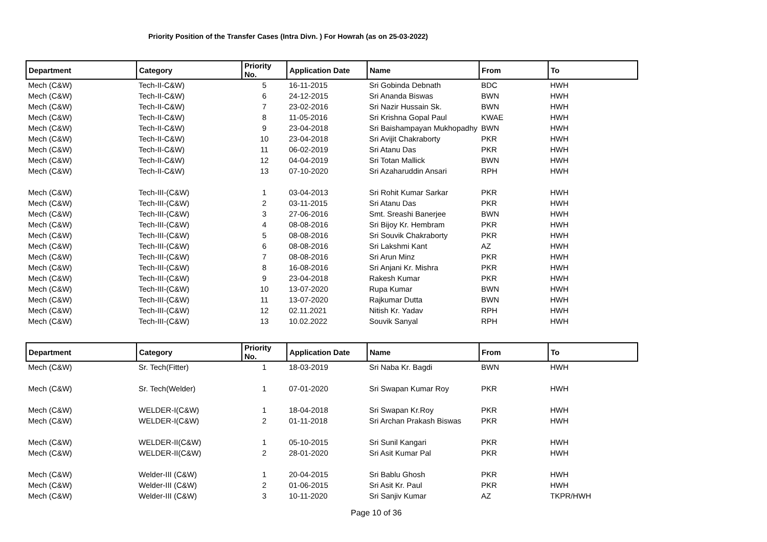Priority Position of the Transfer Cases (Intra Divn. ) For Howrah (as on 25-03-2022)
| Department | Category | Priority No. | Application Date | Name | From | To |
| --- | --- | --- | --- | --- | --- | --- |
| Mech (C&W) | Tech-II-C&W) | 5 | 16-11-2015 | Sri Gobinda Debnath | BDC | HWH |
| Mech (C&W) | Tech-II-C&W) | 6 | 24-12-2015 | Sri Ananda Biswas | BWN | HWH |
| Mech (C&W) | Tech-II-C&W) | 7 | 23-02-2016 | Sri Nazir Hussain Sk. | BWN | HWH |
| Mech (C&W) | Tech-II-C&W) | 8 | 11-05-2016 | Sri Krishna Gopal Paul | KWAE | HWH |
| Mech (C&W) | Tech-II-C&W) | 9 | 23-04-2018 | Sri Baishampayan Mukhopadhy | BWN | HWH |
| Mech (C&W) | Tech-II-C&W) | 10 | 23-04-2018 | Sri Avijit Chakraborty | PKR | HWH |
| Mech (C&W) | Tech-II-C&W) | 11 | 06-02-2019 | Sri Atanu Das | PKR | HWH |
| Mech (C&W) | Tech-II-C&W) | 12 | 04-04-2019 | Sri Totan Mallick | BWN | HWH |
| Mech (C&W) | Tech-II-C&W) | 13 | 07-10-2020 | Sri Azaharuddin Ansari | RPH | HWH |
| Mech (C&W) | Tech-III-(C&W) | 1 | 03-04-2013 | Sri Rohit Kumar Sarkar | PKR | HWH |
| Mech (C&W) | Tech-III-(C&W) | 2 | 03-11-2015 | Sri Atanu Das | PKR | HWH |
| Mech (C&W) | Tech-III-(C&W) | 3 | 27-06-2016 | Smt. Sreashi Banerjee | BWN | HWH |
| Mech (C&W) | Tech-III-(C&W) | 4 | 08-08-2016 | Sri Bijoy Kr. Hembram | PKR | HWH |
| Mech (C&W) | Tech-III-(C&W) | 5 | 08-08-2016 | Sri Souvik Chakraborty | PKR | HWH |
| Mech (C&W) | Tech-III-(C&W) | 6 | 08-08-2016 | Sri Lakshmi Kant | AZ | HWH |
| Mech (C&W) | Tech-III-(C&W) | 7 | 08-08-2016 | Sri Arun Minz | PKR | HWH |
| Mech (C&W) | Tech-III-(C&W) | 8 | 16-08-2016 | Sri Anjani Kr. Mishra | PKR | HWH |
| Mech (C&W) | Tech-III-(C&W) | 9 | 23-04-2018 | Rakesh Kumar | PKR | HWH |
| Mech (C&W) | Tech-III-(C&W) | 10 | 13-07-2020 | Rupa Kumar | BWN | HWH |
| Mech (C&W) | Tech-III-(C&W) | 11 | 13-07-2020 | Rajkumar Dutta | BWN | HWH |
| Mech (C&W) | Tech-III-(C&W) | 12 | 02.11.2021 | Nitish Kr. Yadav | RPH | HWH |
| Mech (C&W) | Tech-III-(C&W) | 13 | 10.02.2022 | Souvik Sanyal | RPH | HWH |
| Department | Category | Priority No. | Application Date | Name | From | To |
| --- | --- | --- | --- | --- | --- | --- |
| Mech (C&W) | Sr. Tech(Fitter) | 1 | 18-03-2019 | Sri Naba Kr. Bagdi | BWN | HWH |
| Mech (C&W) | Sr. Tech(Welder) | 1 | 07-01-2020 | Sri Swapan Kumar Roy | PKR | HWH |
| Mech (C&W) | WELDER-I(C&W) | 1 | 18-04-2018 | Sri Swapan Kr.Roy | PKR | HWH |
| Mech (C&W) | WELDER-I(C&W) | 2 | 01-11-2018 | Sri Archan Prakash Biswas | PKR | HWH |
| Mech (C&W) | WELDER-II(C&W) | 1 | 05-10-2015 | Sri Sunil Kangari | PKR | HWH |
| Mech (C&W) | WELDER-II(C&W) | 2 | 28-01-2020 | Sri Asit Kumar Pal | PKR | HWH |
| Mech (C&W) | Welder-III (C&W) | 1 | 20-04-2015 | Sri Bablu Ghosh | PKR | HWH |
| Mech (C&W) | Welder-III (C&W) | 2 | 01-06-2015 | Sri Asit Kr. Paul | PKR | HWH |
| Mech (C&W) | Welder-III (C&W) | 3 | 10-11-2020 | Sri Sanjiv Kumar | AZ | TKPR/HWH |
Page 10 of 36